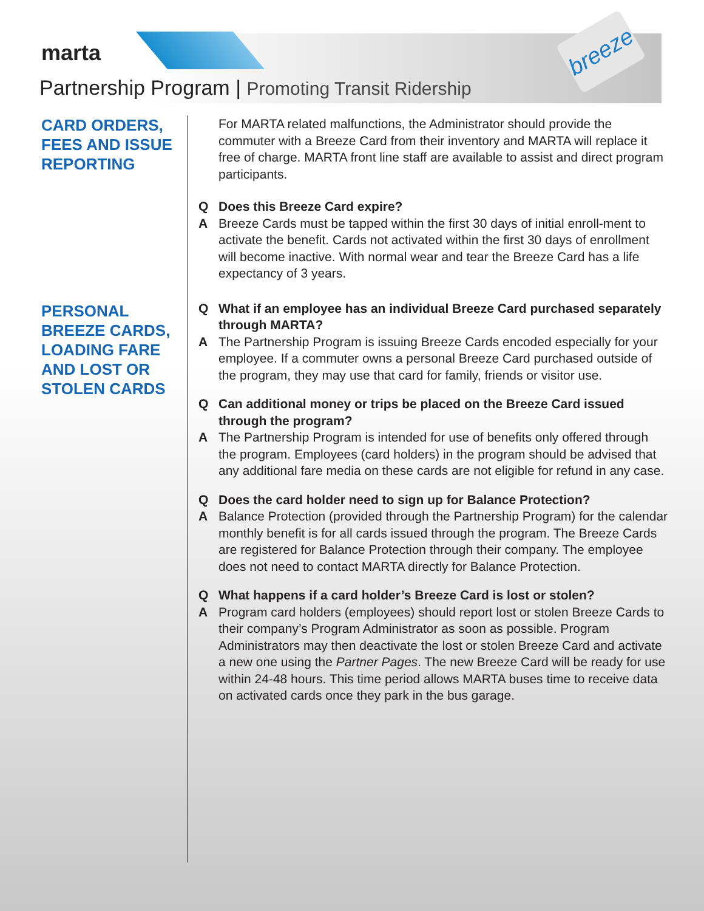marta
breeze
Partnership Program | Promoting Transit Ridership
CARD ORDERS, FEES AND ISSUE REPORTING
PERSONAL BREEZE CARDS, LOADING FARE AND LOST OR STOLEN CARDS
For MARTA related malfunctions, the Administrator should provide the commuter with a Breeze Card from their inventory and MARTA will replace it free of charge. MARTA front line staff are available to assist and direct program participants.
Q Does this Breeze Card expire?
A Breeze Cards must be tapped within the first 30 days of initial enroll-ment to activate the benefit. Cards not activated within the first 30 days of enrollment will become inactive. With normal wear and tear the Breeze Card has a life expectancy of 3 years.
Q What if an employee has an individual Breeze Card purchased separately through MARTA?
A The Partnership Program is issuing Breeze Cards encoded especially for your employee. If a commuter owns a personal Breeze Card purchased outside of the program, they may use that card for family, friends or visitor use.
Q Can additional money or trips be placed on the Breeze Card issued through the program?
A The Partnership Program is intended for use of benefits only offered through the program. Employees (card holders) in the program should be advised that any additional fare media on these cards are not eligible for refund in any case.
Q Does the card holder need to sign up for Balance Protection?
A Balance Protection (provided through the Partnership Program) for the calendar monthly benefit is for all cards issued through the program. The Breeze Cards are registered for Balance Protection through their company. The employee does not need to contact MARTA directly for Balance Protection.
Q What happens if a card holder’s Breeze Card is lost or stolen?
A Program card holders (employees) should report lost or stolen Breeze Cards to their company’s Program Administrator as soon as possible. Program Administrators may then deactivate the lost or stolen Breeze Card and activate a new one using the Partner Pages. The new Breeze Card will be ready for use within 24-48 hours. This time period allows MARTA buses time to receive data on activated cards once they park in the bus garage.